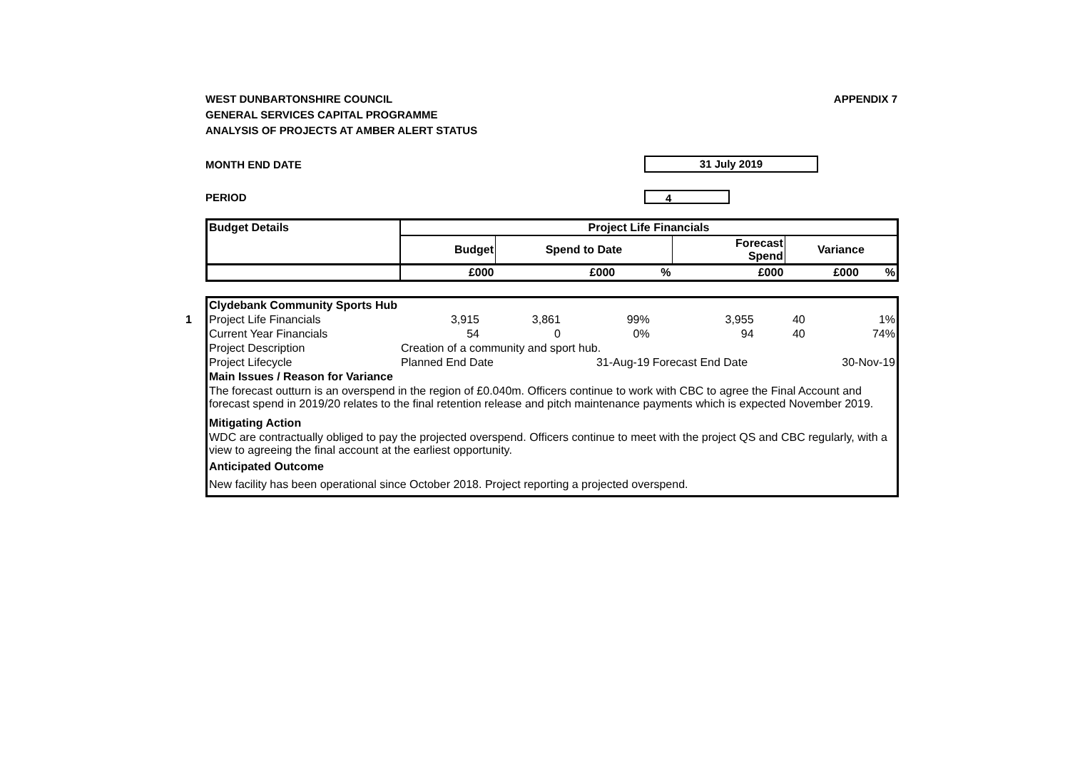WEST DUNBARTONSHIRE COUNCIL
GENERAL SERVICES CAPITAL PROGRAMME
ANALYSIS OF PROJECTS AT AMBER ALERT STATUS
APPENDIX 7
MONTH END DATE
31 July 2019
PERIOD
4
| Budget Details | Project Life Financials | | | | | |
| --- | --- | --- | --- | --- | --- | --- |
| | Budget | Spend to Date | | Forecast Spend | Variance | |
| | £000 | £000 | % | £000 | £000 | % |
1
| Clydebank Community Sports Hub | | | | | | |
| Project Life Financials | 3,915 | 3,861 | 99% | 3,955 | 40 | 1% |
| Current Year Financials | 54 | 0 | 0% | 94 | 40 | 74% |
| Project Description | Creation of a community and sport hub. | | | | | |
| Project Lifecycle | Planned End Date | | 31-Aug-19 | Forecast End Date | | 30-Nov-19 |
| Main Issues / Reason for Variance | | | | | | |
| The forecast outturn is an overspend in the region of £0.040m. Officers continue to work with CBC to agree the Final Account and forecast spend in 2019/20 relates to the final retention release and pitch maintenance payments which is expected November 2019. | | | | | | |
| Mitigating Action | | | | | | |
| WDC are contractually obliged to pay the projected overspend. Officers continue to meet with the project QS and CBC regularly, with a view to agreeing the final account at the earliest opportunity. | | | | | | |
| Anticipated Outcome | | | | | | |
| New facility has been operational since October 2018. Project reporting a projected overspend. | | | | | | |